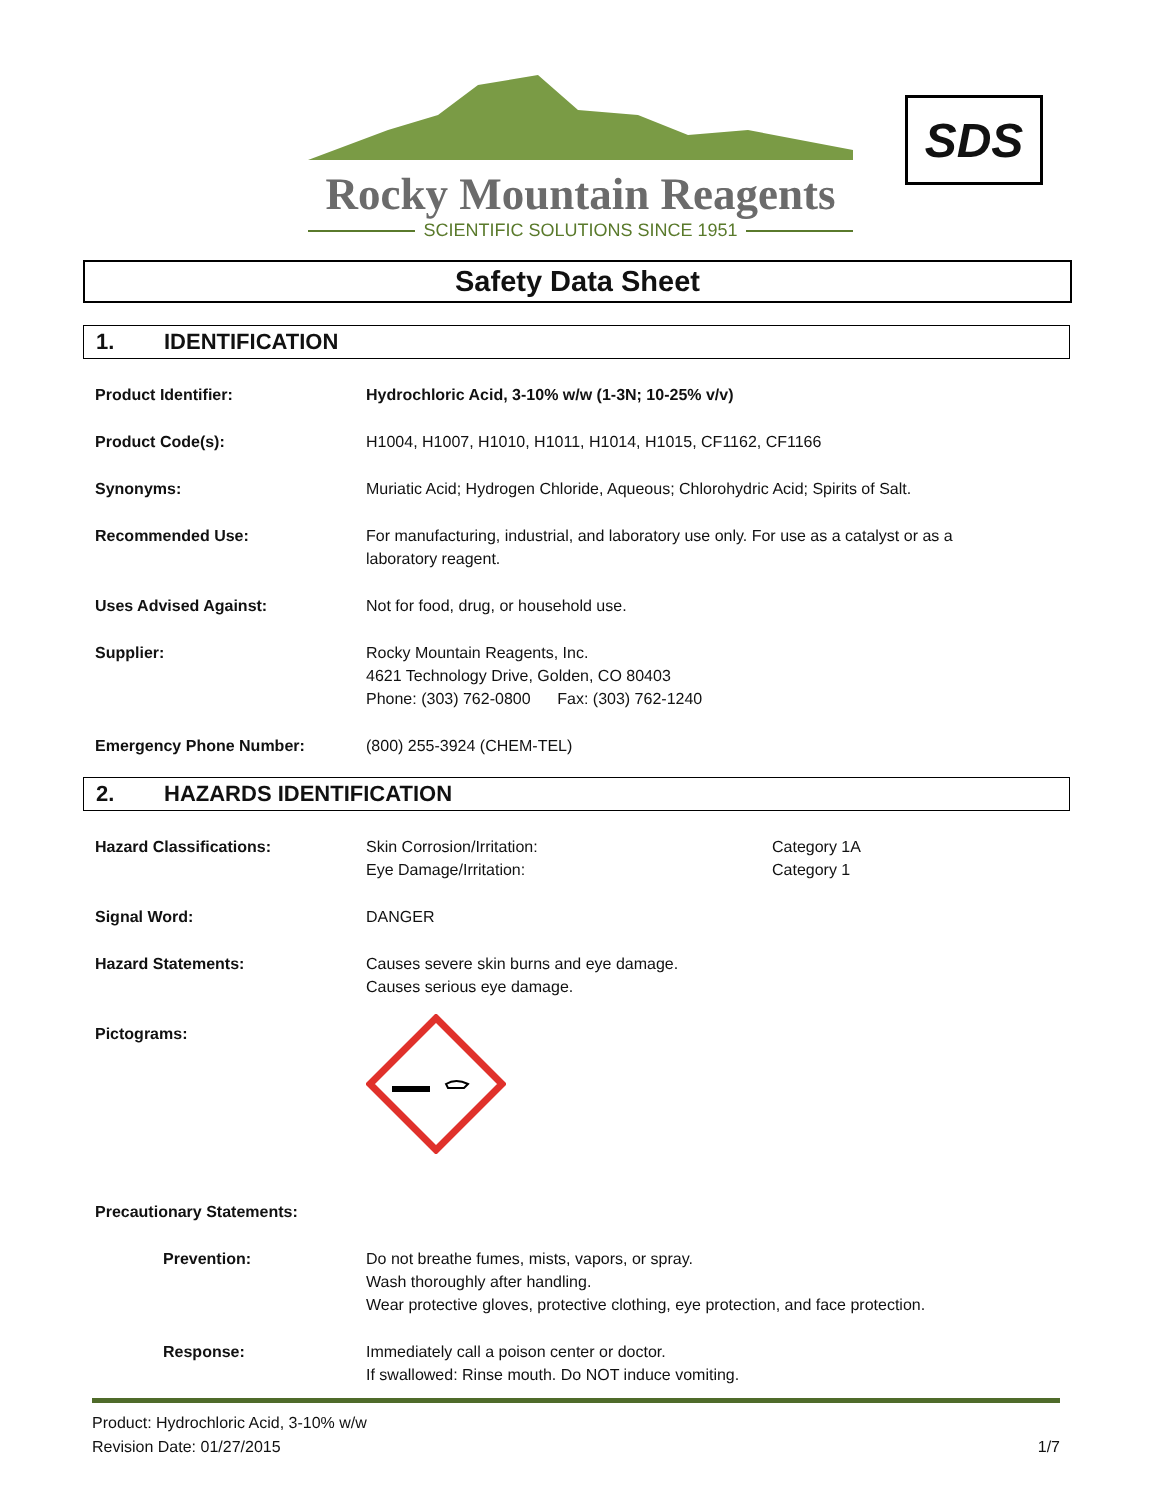Rocky Mountain Reagents
SCIENTIFIC SOLUTIONS SINCE 1951
SDS
Safety Data Sheet
1. IDENTIFICATION
Product Identifier: Hydrochloric Acid, 3-10% w/w (1-3N; 10-25% v/v)
Product Code(s): H1004, H1007, H1010, H1011, H1014, H1015, CF1162, CF1166
Synonyms: Muriatic Acid; Hydrogen Chloride, Aqueous; Chlorohydric Acid; Spirits of Salt.
Recommended Use: For manufacturing, industrial, and laboratory use only. For use as a catalyst or as a
laboratory reagent.
Uses Advised Against: Not for food, drug, or household use.
Supplier: Rocky Mountain Reagents, Inc.
4621 Technology Drive, Golden, CO 80403
Phone: (303) 762-0800 Fax: (303) 762-1240
Emergency Phone Number: (800) 255-3924 (CHEM-TEL)
2. HAZARDS IDENTIFICATION
Hazard Classifications: Skin Corrosion/Irritation:
Eye Damage/Irritation:
Category 1A
Category 1
Signal Word: DANGER
Hazard Statements: Causes severe skin burns and eye damage.
Causes serious eye damage.
Pictograms:
Precautionary Statements:
Prevention: Do not breathe fumes, mists, vapors, or spray.
Wash thoroughly after handling.
Wear protective gloves, protective clothing, eye protection, and face protection.
Response: Immediately call a poison center or doctor.
If swallowed: Rinse mouth. Do NOT induce vomiting.
Product: Hydrochloric Acid, 3-10% w/w
Revision Date: 01/27/2015
1/7